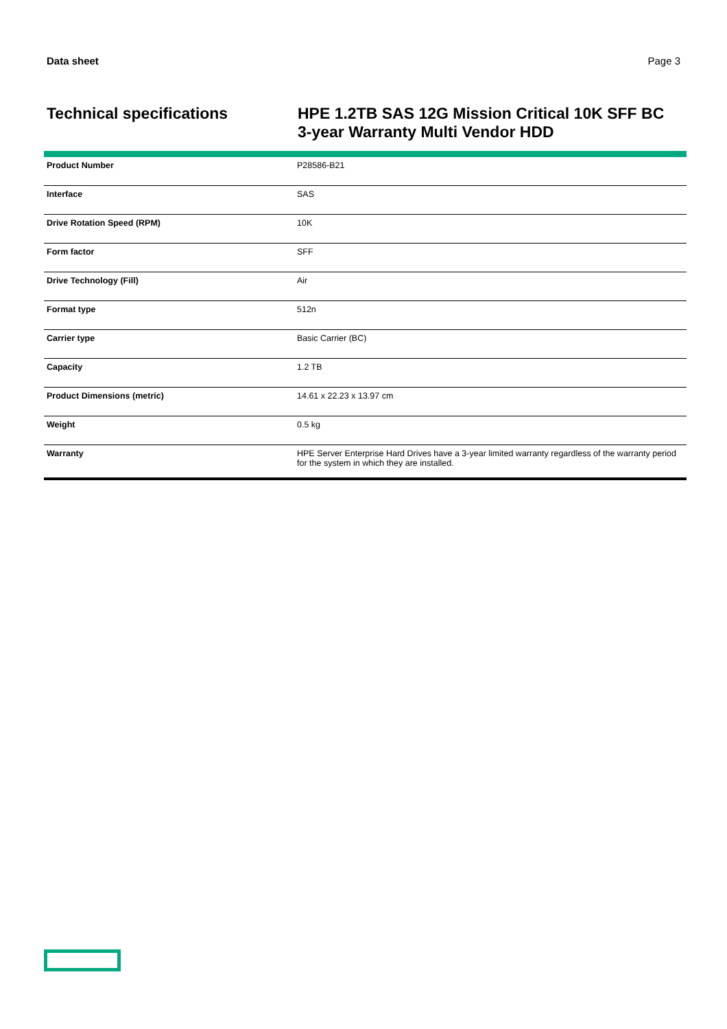Data sheet Page 3
Technical specifications
HPE 1.2TB SAS 12G Mission Critical 10K SFF BC 3-year Warranty Multi Vendor HDD
| Product Number | P28586-B21 |
| Interface | SAS |
| Drive Rotation Speed (RPM) | 10K |
| Form factor | SFF |
| Drive Technology (Fill) | Air |
| Format type | 512n |
| Carrier type | Basic Carrier (BC) |
| Capacity | 1.2 TB |
| Product Dimensions (metric) | 14.61 x 22.23 x 13.97 cm |
| Weight | 0.5 kg |
| Warranty | HPE Server Enterprise Hard Drives have a 3-year limited warranty regardless of the warranty period for the system in which they are installed. |